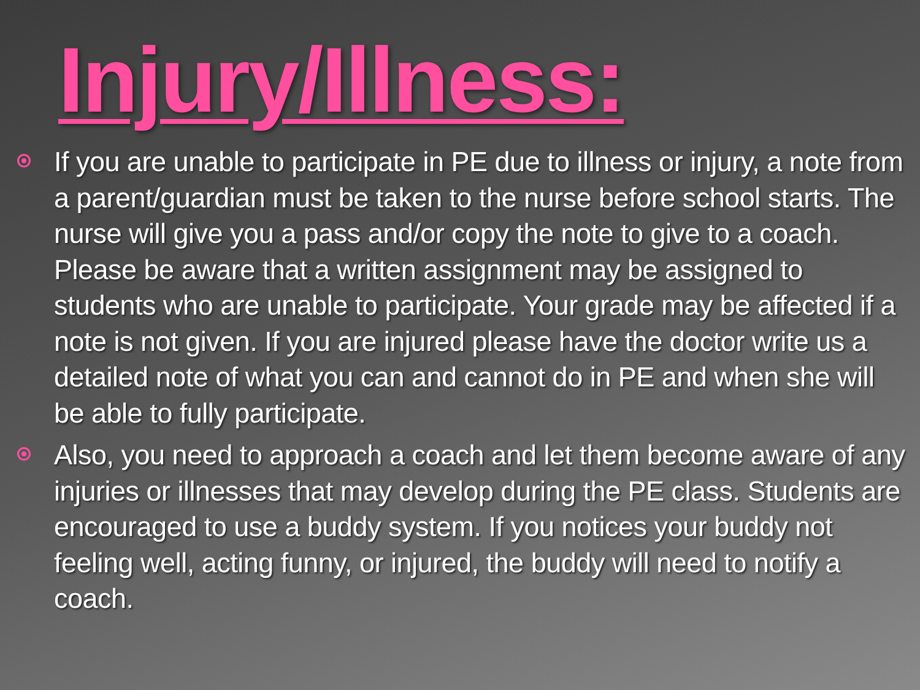Injury/Illness:
If you are unable to participate in PE due to illness or injury, a note from a parent/guardian must be taken to the nurse before school starts. The nurse will give you a pass and/or copy the note to give to a coach. Please be aware that a written assignment may be assigned to students who are unable to participate. Your grade may be affected if a note is not given. If you are injured please have the doctor write us a detailed note of what you can and cannot do in PE and when she will be able to fully participate.
Also, you need to approach a coach and let them become aware of any injuries or illnesses that may develop during the PE class. Students are encouraged to use a buddy system. If you notices your buddy not feeling well, acting funny, or injured, the buddy will need to notify a coach.